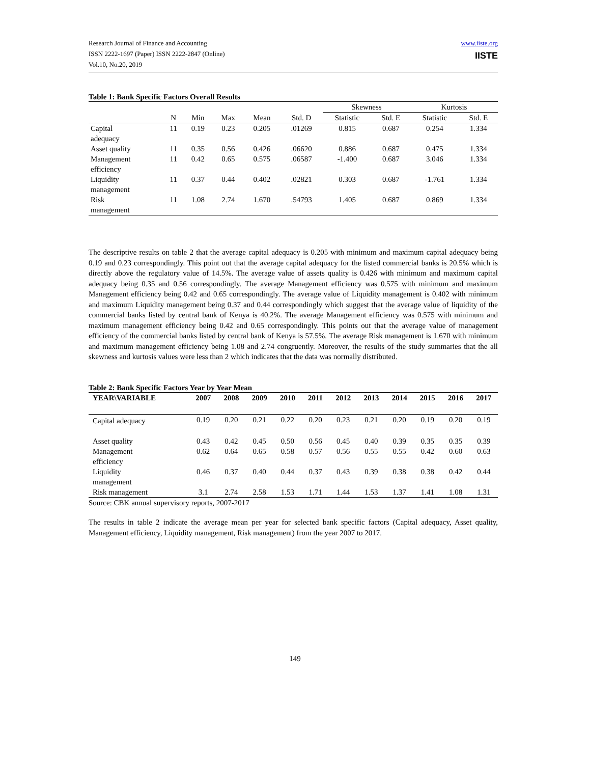Research Journal of Finance and Accounting
ISSN 2222-1697 (Paper) ISSN 2222-2847 (Online)
Vol.10, No.20, 2019
www.iiste.org
IISTE
Table 1: Bank Specific Factors Overall Results
| | | | | | | Skewness | | Kurtosis | |
| | N | Min | Max | Mean | Std. D | Statistic | Std. E | Statistic | Std. E |
| Capital adequacy | 11 | 0.19 | 0.23 | 0.205 | .01269 | 0.815 | 0.687 | 0.254 | 1.334 |
| Asset quality | 11 | 0.35 | 0.56 | 0.426 | .06620 | 0.886 | 0.687 | 0.475 | 1.334 |
| Management efficiency | 11 | 0.42 | 0.65 | 0.575 | .06587 | -1.400 | 0.687 | 3.046 | 1.334 |
| Liquidity management | 11 | 0.37 | 0.44 | 0.402 | .02821 | 0.303 | 0.687 | -1.761 | 1.334 |
| Risk management | 11 | 1.08 | 2.74 | 1.670 | .54793 | 1.405 | 0.687 | 0.869 | 1.334 |
The descriptive results on table 2 that the average capital adequacy is 0.205 with minimum and maximum capital adequacy being 0.19 and 0.23 correspondingly. This point out that the average capital adequacy for the listed commercial banks is 20.5% which is directly above the regulatory value of 14.5%. The average value of assets quality is 0.426 with minimum and maximum capital adequacy being 0.35 and 0.56 correspondingly. The average Management efficiency was 0.575 with minimum and maximum Management efficiency being 0.42 and 0.65 correspondingly. The average value of Liquidity management is 0.402 with minimum and maximum Liquidity management being 0.37 and 0.44 correspondingly which suggest that the average value of liquidity of the commercial banks listed by central bank of Kenya is 40.2%. The average Management efficiency was 0.575 with minimum and maximum management efficiency being 0.42 and 0.65 correspondingly. This points out that the average value of management efficiency of the commercial banks listed by central bank of Kenya is 57.5%. The average Risk management is 1.670 with minimum and maximum management efficiency being 1.08 and 2.74 congruently. Moreover, the results of the study summaries that the all skewness and kurtosis values were less than 2 which indicates that the data was normally distributed.
Table 2: Bank Specific Factors Year by Year Mean
| YEAR\VARIABLE | 2007 | 2008 | 2009 | 2010 | 2011 | 2012 | 2013 | 2014 | 2015 | 2016 | 2017 |
| --- | --- | --- | --- | --- | --- | --- | --- | --- | --- | --- | --- |
| Capital adequacy | 0.19 | 0.20 | 0.21 | 0.22 | 0.20 | 0.23 | 0.21 | 0.20 | 0.19 | 0.20 | 0.19 |
| Asset quality | 0.43 | 0.42 | 0.45 | 0.50 | 0.56 | 0.45 | 0.40 | 0.39 | 0.35 | 0.35 | 0.39 |
| Management efficiency | 0.62 | 0.64 | 0.65 | 0.58 | 0.57 | 0.56 | 0.55 | 0.55 | 0.42 | 0.60 | 0.63 |
| Liquidity management | 0.46 | 0.37 | 0.40 | 0.44 | 0.37 | 0.43 | 0.39 | 0.38 | 0.38 | 0.42 | 0.44 |
| Risk management | 3.1 | 2.74 | 2.58 | 1.53 | 1.71 | 1.44 | 1.53 | 1.37 | 1.41 | 1.08 | 1.31 |
Source: CBK annual supervisory reports, 2007-2017
The results in table 2 indicate the average mean per year for selected bank specific factors (Capital adequacy, Asset quality, Management efficiency, Liquidity management, Risk management) from the year 2007 to 2017.
149